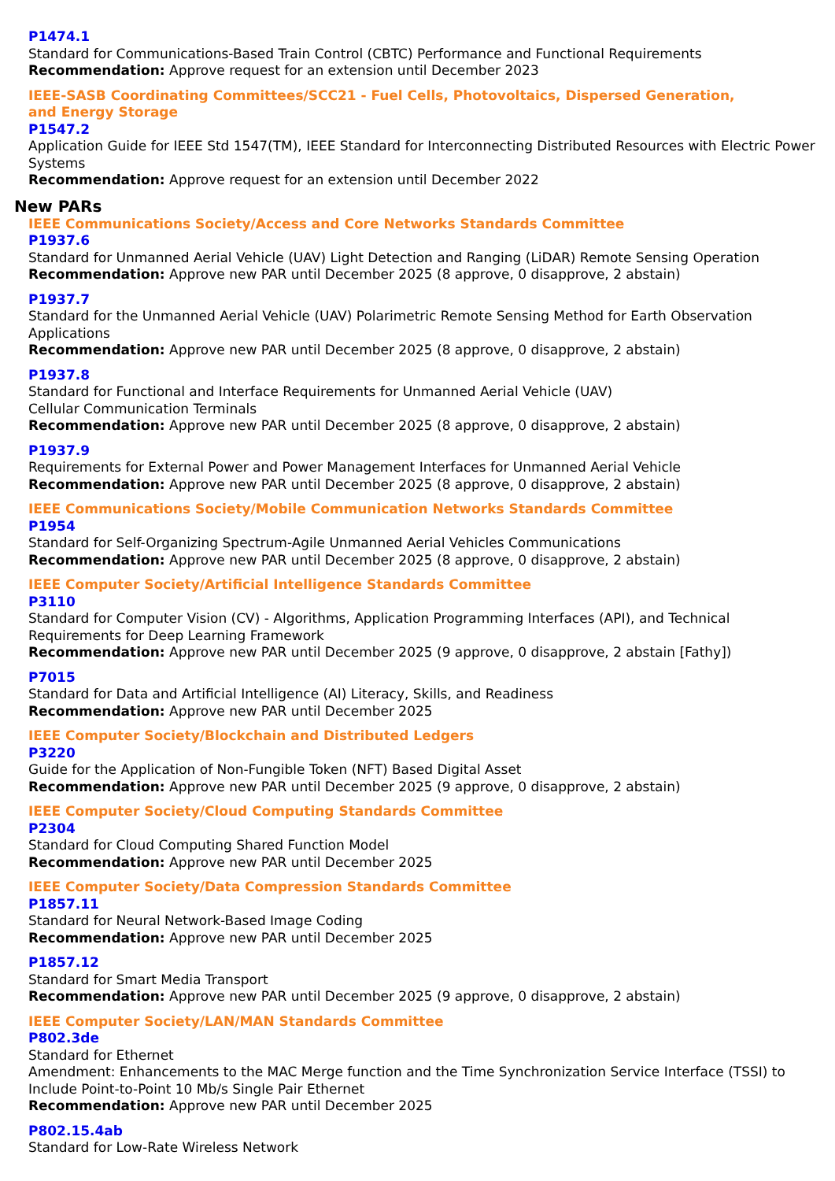P1474.1
Standard for Communications-Based Train Control (CBTC) Performance and Functional Requirements
Recommendation: Approve request for an extension until December 2023
IEEE-SASB Coordinating Committees/SCC21 - Fuel Cells, Photovoltaics, Dispersed Generation,
and Energy Storage
P1547.2
Application Guide for IEEE Std 1547(TM), IEEE Standard for Interconnecting Distributed Resources with Electric Power Systems
Recommendation: Approve request for an extension until December 2022
New PARs
IEEE Communications Society/Access and Core Networks Standards Committee
P1937.6
Standard for Unmanned Aerial Vehicle (UAV) Light Detection and Ranging (LiDAR) Remote Sensing Operation
Recommendation: Approve new PAR until December 2025 (8 approve, 0 disapprove, 2 abstain)
P1937.7
Standard for the Unmanned Aerial Vehicle (UAV) Polarimetric Remote Sensing Method for Earth Observation Applications
Recommendation: Approve new PAR until December 2025 (8 approve, 0 disapprove, 2 abstain)
P1937.8
Standard for Functional and Interface Requirements for Unmanned Aerial Vehicle (UAV)
Cellular Communication Terminals
Recommendation: Approve new PAR until December 2025 (8 approve, 0 disapprove, 2 abstain)
P1937.9
Requirements for External Power and Power Management Interfaces for Unmanned Aerial Vehicle
Recommendation: Approve new PAR until December 2025 (8 approve, 0 disapprove, 2 abstain)
IEEE Communications Society/Mobile Communication Networks Standards Committee
P1954
Standard for Self-Organizing Spectrum-Agile Unmanned Aerial Vehicles Communications
Recommendation: Approve new PAR until December 2025 (8 approve, 0 disapprove, 2 abstain)
IEEE Computer Society/Artificial Intelligence Standards Committee
P3110
Standard for Computer Vision (CV) - Algorithms, Application Programming Interfaces (API), and Technical Requirements for Deep Learning Framework
Recommendation: Approve new PAR until December 2025 (9 approve, 0 disapprove, 2 abstain [Fathy])
P7015
Standard for Data and Artificial Intelligence (AI) Literacy, Skills, and Readiness
Recommendation: Approve new PAR until December 2025
IEEE Computer Society/Blockchain and Distributed Ledgers
P3220
Guide for the Application of Non-Fungible Token (NFT) Based Digital Asset
Recommendation: Approve new PAR until December 2025 (9 approve, 0 disapprove, 2 abstain)
IEEE Computer Society/Cloud Computing Standards Committee
P2304
Standard for Cloud Computing Shared Function Model
Recommendation: Approve new PAR until December 2025
IEEE Computer Society/Data Compression Standards Committee
P1857.11
Standard for Neural Network-Based Image Coding
Recommendation: Approve new PAR until December 2025
P1857.12
Standard for Smart Media Transport
Recommendation: Approve new PAR until December 2025 (9 approve, 0 disapprove, 2 abstain)
IEEE Computer Society/LAN/MAN Standards Committee
P802.3de
Standard for Ethernet
Amendment: Enhancements to the MAC Merge function and the Time Synchronization Service Interface (TSSI) to Include Point-to-Point 10 Mb/s Single Pair Ethernet
Recommendation: Approve new PAR until December 2025
P802.15.4ab
Standard for Low-Rate Wireless Network